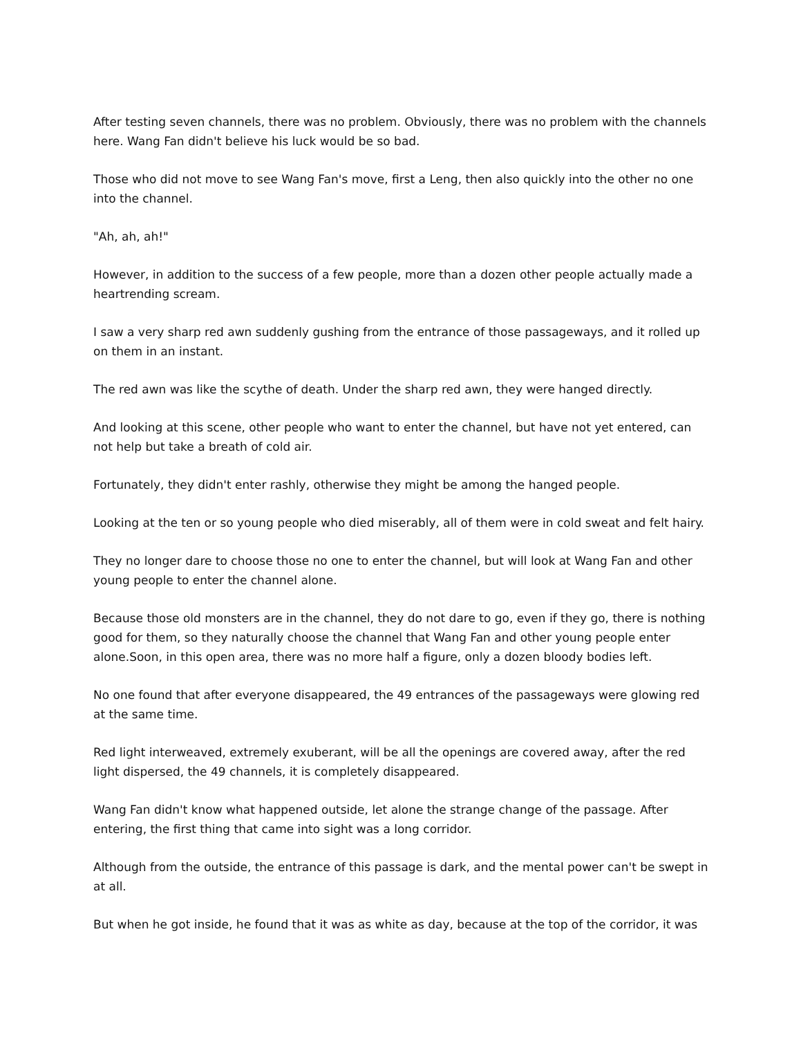After testing seven channels, there was no problem. Obviously, there was no problem with the channels here. Wang Fan didn't believe his luck would be so bad.
Those who did not move to see Wang Fan's move, first a Leng, then also quickly into the other no one into the channel.
"Ah, ah, ah!"
However, in addition to the success of a few people, more than a dozen other people actually made a heartrending scream.
I saw a very sharp red awn suddenly gushing from the entrance of those passageways, and it rolled up on them in an instant.
The red awn was like the scythe of death. Under the sharp red awn, they were hanged directly.
And looking at this scene, other people who want to enter the channel, but have not yet entered, can not help but take a breath of cold air.
Fortunately, they didn't enter rashly, otherwise they might be among the hanged people.
Looking at the ten or so young people who died miserably, all of them were in cold sweat and felt hairy.
They no longer dare to choose those no one to enter the channel, but will look at Wang Fan and other young people to enter the channel alone.
Because those old monsters are in the channel, they do not dare to go, even if they go, there is nothing good for them, so they naturally choose the channel that Wang Fan and other young people enter alone.Soon, in this open area, there was no more half a figure, only a dozen bloody bodies left.
No one found that after everyone disappeared, the 49 entrances of the passageways were glowing red at the same time.
Red light interweaved, extremely exuberant, will be all the openings are covered away, after the red light dispersed, the 49 channels, it is completely disappeared.
Wang Fan didn't know what happened outside, let alone the strange change of the passage. After entering, the first thing that came into sight was a long corridor.
Although from the outside, the entrance of this passage is dark, and the mental power can't be swept in at all.
But when he got inside, he found that it was as white as day, because at the top of the corridor, it was